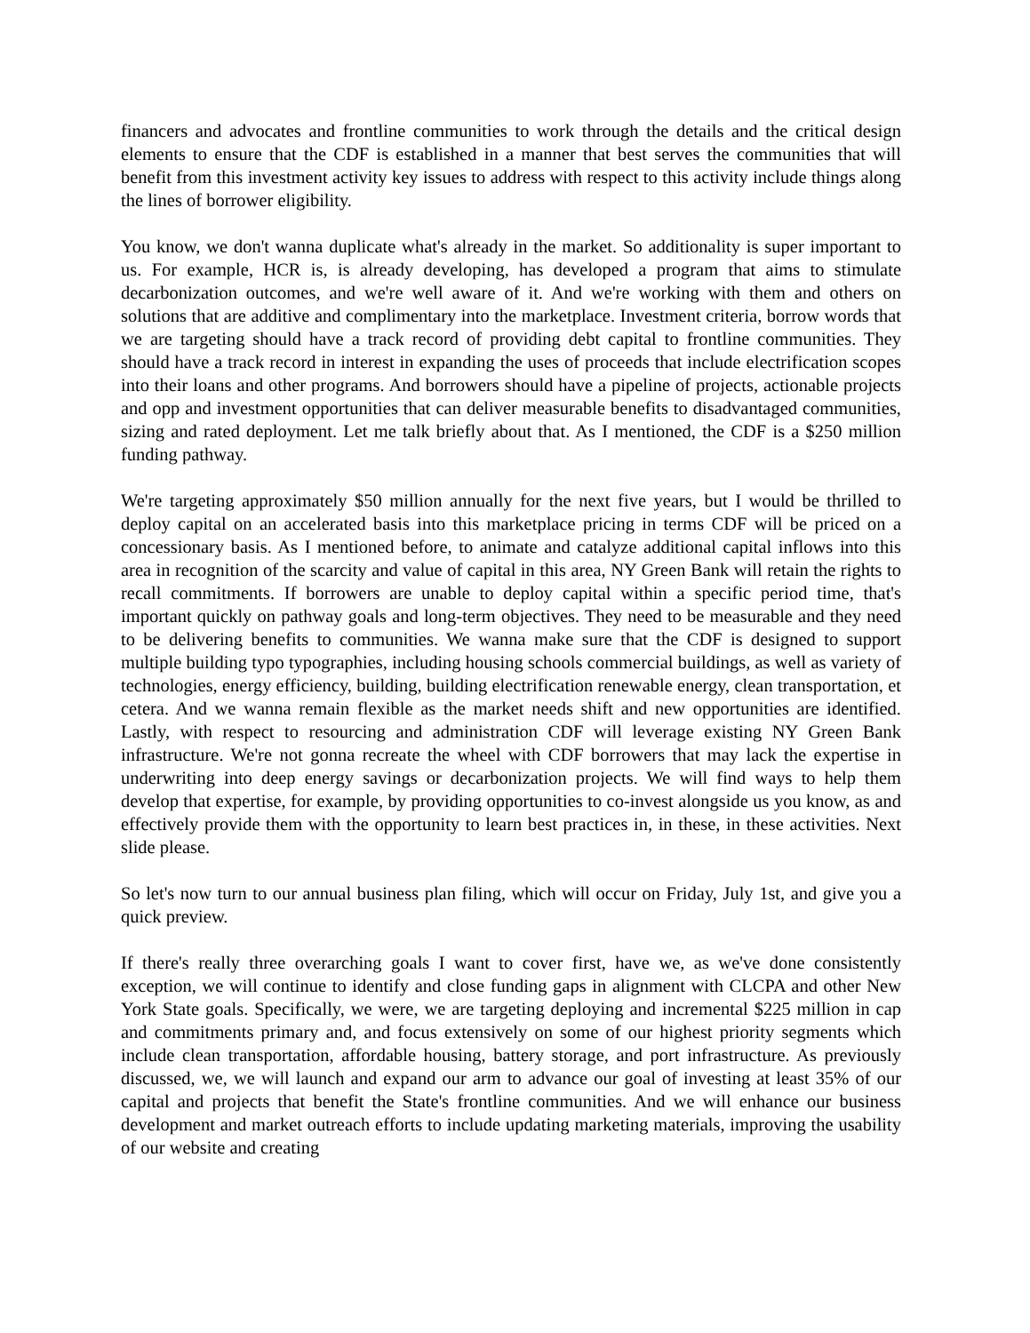financers and advocates and frontline communities to work through the details and the critical design elements to ensure that the CDF is established in a manner that best serves the communities that will benefit from this investment activity key issues to address with respect to this activity include things along the lines of borrower eligibility.
You know, we don't wanna duplicate what's already in the market. So additionality is super important to us. For example, HCR is, is already developing, has developed a program that aims to stimulate decarbonization outcomes, and we're well aware of it. And we're working with them and others on solutions that are additive and complimentary into the marketplace. Investment criteria, borrow words that we are targeting should have a track record of providing debt capital to frontline communities. They should have a track record in interest in expanding the uses of proceeds that include electrification scopes into their loans and other programs. And borrowers should have a pipeline of projects, actionable projects and opp and investment opportunities that can deliver measurable benefits to disadvantaged communities, sizing and rated deployment. Let me talk briefly about that. As I mentioned, the CDF is a $250 million funding pathway.
We're targeting approximately $50 million annually for the next five years, but I would be thrilled to deploy capital on an accelerated basis into this marketplace pricing in terms CDF will be priced on a concessionary basis. As I mentioned before, to animate and catalyze additional capital inflows into this area in recognition of the scarcity and value of capital in this area, NY Green Bank will retain the rights to recall commitments. If borrowers are unable to deploy capital within a specific period time, that's important quickly on pathway goals and long-term objectives. They need to be measurable and they need to be delivering benefits to communities. We wanna make sure that the CDF is designed to support multiple building typo typographies, including housing schools commercial buildings, as well as variety of technologies, energy efficiency, building, building electrification renewable energy, clean transportation, et cetera. And we wanna remain flexible as the market needs shift and new opportunities are identified. Lastly, with respect to resourcing and administration CDF will leverage existing NY Green Bank infrastructure. We're not gonna recreate the wheel with CDF borrowers that may lack the expertise in underwriting into deep energy savings or decarbonization projects. We will find ways to help them develop that expertise, for example, by providing opportunities to co-invest alongside us you know, as and effectively provide them with the opportunity to learn best practices in, in these, in these activities. Next slide please.
So let's now turn to our annual business plan filing, which will occur on Friday, July 1st, and give you a quick preview.
If there's really three overarching goals I want to cover first, have we, as we've done consistently exception, we will continue to identify and close funding gaps in alignment with CLCPA and other New York State goals. Specifically, we were, we are targeting deploying and incremental $225 million in cap and commitments primary and, and focus extensively on some of our highest priority segments which include clean transportation, affordable housing, battery storage, and port infrastructure. As previously discussed, we, we will launch and expand our arm to advance our goal of investing at least 35% of our capital and projects that benefit the State's frontline communities. And we will enhance our business development and market outreach efforts to include updating marketing materials, improving the usability of our website and creating